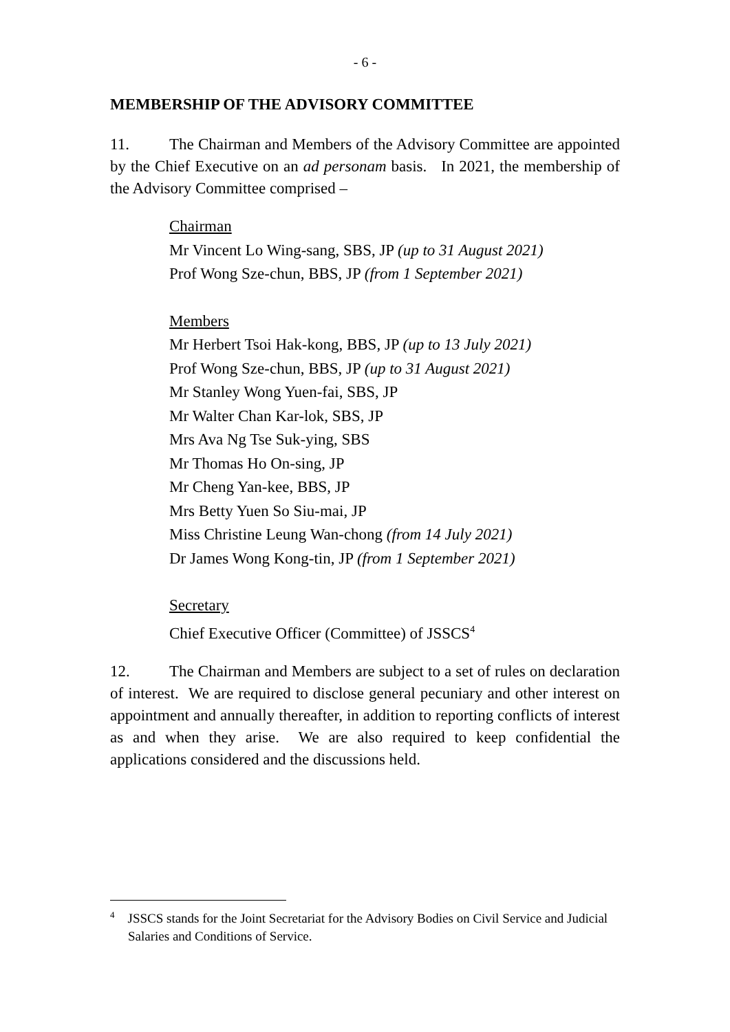- 6 -
MEMBERSHIP OF THE ADVISORY COMMITTEE
11. The Chairman and Members of the Advisory Committee are appointed by the Chief Executive on an ad personam basis. In 2021, the membership of the Advisory Committee comprised –
Chairman
Mr Vincent Lo Wing-sang, SBS, JP (up to 31 August 2021)
Prof Wong Sze-chun, BBS, JP (from 1 September 2021)
Members
Mr Herbert Tsoi Hak-kong, BBS, JP (up to 13 July 2021)
Prof Wong Sze-chun, BBS, JP (up to 31 August 2021)
Mr Stanley Wong Yuen-fai, SBS, JP
Mr Walter Chan Kar-lok, SBS, JP
Mrs Ava Ng Tse Suk-ying, SBS
Mr Thomas Ho On-sing, JP
Mr Cheng Yan-kee, BBS, JP
Mrs Betty Yuen So Siu-mai, JP
Miss Christine Leung Wan-chong (from 14 July 2021)
Dr James Wong Kong-tin, JP (from 1 September 2021)
Secretary
Chief Executive Officer (Committee) of JSSCS<sup>4</sup>
12. The Chairman and Members are subject to a set of rules on declaration of interest. We are required to disclose general pecuniary and other interest on appointment and annually thereafter, in addition to reporting conflicts of interest as and when they arise. We are also required to keep confidential the applications considered and the discussions held.
<sup>4</sup> JSSCS stands for the Joint Secretariat for the Advisory Bodies on Civil Service and Judicial Salaries and Conditions of Service.